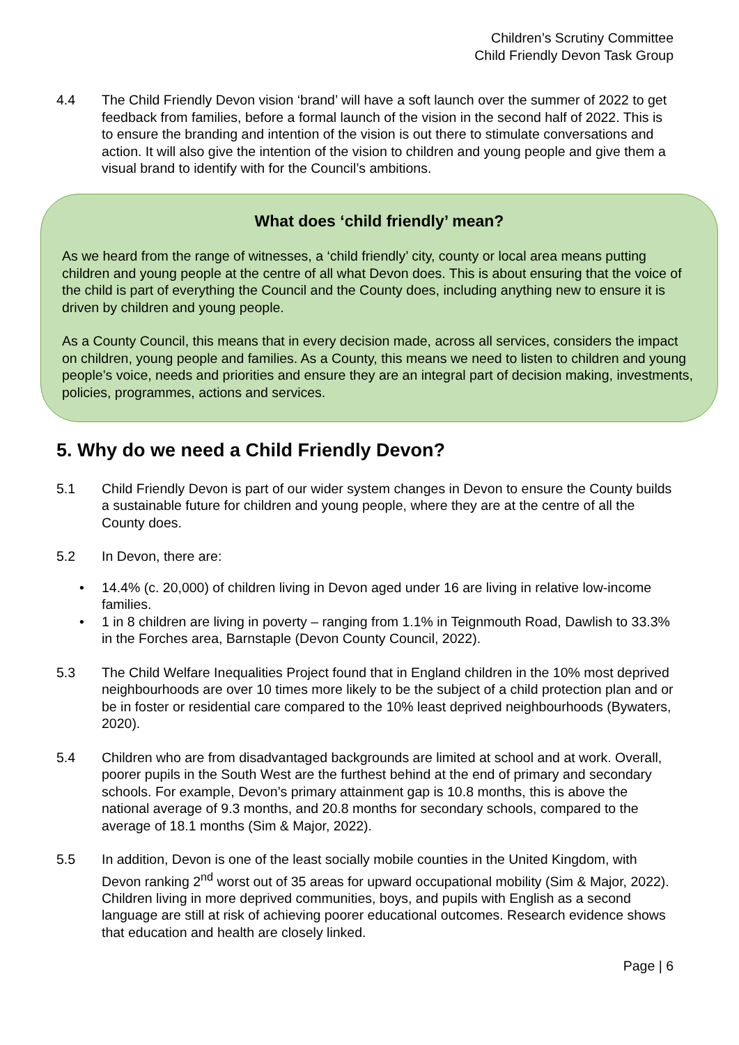Children’s Scrutiny Committee
Child Friendly Devon Task Group
4.4 The Child Friendly Devon vision ‘brand’ will have a soft launch over the summer of 2022 to get feedback from families, before a formal launch of the vision in the second half of 2022. This is to ensure the branding and intention of the vision is out there to stimulate conversations and action. It will also give the intention of the vision to children and young people and give them a visual brand to identify with for the Council’s ambitions.
What does ‘child friendly’ mean?
As we heard from the range of witnesses, a ‘child friendly’ city, county or local area means putting children and young people at the centre of all what Devon does. This is about ensuring that the voice of the child is part of everything the Council and the County does, including anything new to ensure it is driven by children and young people.
As a County Council, this means that in every decision made, across all services, considers the impact on children, young people and families. As a County, this means we need to listen to children and young people’s voice, needs and priorities and ensure they are an integral part of decision making, investments, policies, programmes, actions and services.
5. Why do we need a Child Friendly Devon?
5.1 Child Friendly Devon is part of our wider system changes in Devon to ensure the County builds a sustainable future for children and young people, where they are at the centre of all the County does.
5.2 In Devon, there are:
• 14.4% (c. 20,000) of children living in Devon aged under 16 are living in relative low-income families.
• 1 in 8 children are living in poverty – ranging from 1.1% in Teignmouth Road, Dawlish to 33.3% in the Forches area, Barnstaple (Devon County Council, 2022).
5.3 The Child Welfare Inequalities Project found that in England children in the 10% most deprived neighbourhoods are over 10 times more likely to be the subject of a child protection plan and or be in foster or residential care compared to the 10% least deprived neighbourhoods (Bywaters, 2020).
5.4 Children who are from disadvantaged backgrounds are limited at school and at work. Overall, poorer pupils in the South West are the furthest behind at the end of primary and secondary schools. For example, Devon’s primary attainment gap is 10.8 months, this is above the national average of 9.3 months, and 20.8 months for secondary schools, compared to the average of 18.1 months (Sim & Major, 2022).
5.5 In addition, Devon is one of the least socially mobile counties in the United Kingdom, with Devon ranking 2<sup>nd</sup> worst out of 35 areas for upward occupational mobility (Sim & Major, 2022). Children living in more deprived communities, boys, and pupils with English as a second language are still at risk of achieving poorer educational outcomes. Research evidence shows that education and health are closely linked.
Page | 6